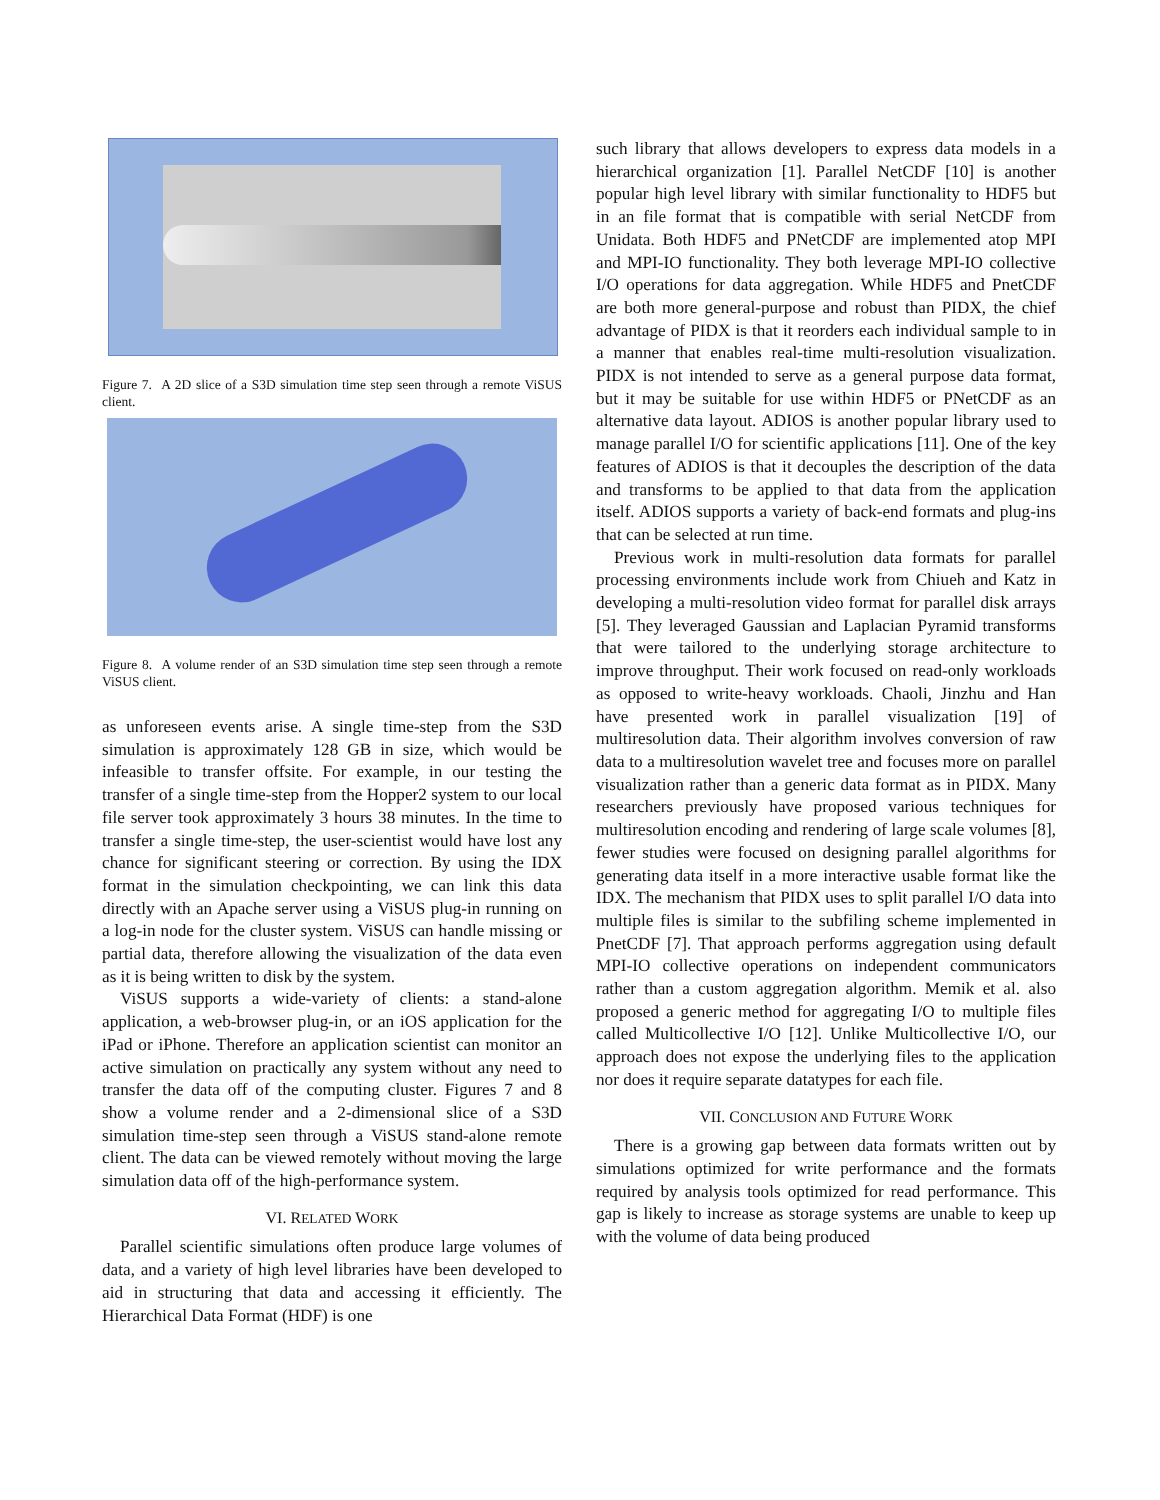Figure 7. A 2D slice of a S3D simulation time step seen through a remote ViSUS client.
Figure 8. A volume render of an S3D simulation time step seen through a remote ViSUS client.
as unforeseen events arise. A single time-step from the S3D simulation is approximately 128 GB in size, which would be infeasible to transfer offsite. For example, in our testing the transfer of a single time-step from the Hopper2 system to our local file server took approximately 3 hours 38 minutes. In the time to transfer a single time-step, the user-scientist would have lost any chance for significant steering or correction. By using the IDX format in the simulation checkpointing, we can link this data directly with an Apache server using a ViSUS plug-in running on a log-in node for the cluster system. ViSUS can handle missing or partial data, therefore allowing the visualization of the data even as it is being written to disk by the system.
ViSUS supports a wide-variety of clients: a stand-alone application, a web-browser plug-in, or an iOS application for the iPad or iPhone. Therefore an application scientist can monitor an active simulation on practically any system without any need to transfer the data off of the computing cluster. Figures 7 and 8 show a volume render and a 2-dimensional slice of a S3D simulation time-step seen through a ViSUS stand-alone remote client. The data can be viewed remotely without moving the large simulation data off of the high-performance system.
VI. RELATED WORK
Parallel scientific simulations often produce large volumes of data, and a variety of high level libraries have been developed to aid in structuring that data and accessing it efficiently. The Hierarchical Data Format (HDF) is one
such library that allows developers to express data models in a hierarchical organization [1]. Parallel NetCDF [10] is another popular high level library with similar functionality to HDF5 but in an file format that is compatible with serial NetCDF from Unidata. Both HDF5 and PNetCDF are implemented atop MPI and MPI-IO functionality. They both leverage MPI-IO collective I/O operations for data aggregation. While HDF5 and PnetCDF are both more general-purpose and robust than PIDX, the chief advantage of PIDX is that it reorders each individual sample to in a manner that enables real-time multi-resolution visualization. PIDX is not intended to serve as a general purpose data format, but it may be suitable for use within HDF5 or PNetCDF as an alternative data layout. ADIOS is another popular library used to manage parallel I/O for scientific applications [11]. One of the key features of ADIOS is that it decouples the description of the data and transforms to be applied to that data from the application itself. ADIOS supports a variety of back-end formats and plug-ins that can be selected at run time.
Previous work in multi-resolution data formats for parallel processing environments include work from Chiueh and Katz in developing a multi-resolution video format for parallel disk arrays [5]. They leveraged Gaussian and Laplacian Pyramid transforms that were tailored to the underlying storage architecture to improve throughput. Their work focused on read-only workloads as opposed to write-heavy workloads. Chaoli, Jinzhu and Han have presented work in parallel visualization [19] of multiresolution data. Their algorithm involves conversion of raw data to a multiresolution wavelet tree and focuses more on parallel visualization rather than a generic data format as in PIDX. Many researchers previously have proposed various techniques for multiresolution encoding and rendering of large scale volumes [8], fewer studies were focused on designing parallel algorithms for generating data itself in a more interactive usable format like the IDX. The mechanism that PIDX uses to split parallel I/O data into multiple files is similar to the subfiling scheme implemented in PnetCDF [7]. That approach performs aggregation using default MPI-IO collective operations on independent communicators rather than a custom aggregation algorithm. Memik et al. also proposed a generic method for aggregating I/O to multiple files called Multicollective I/O [12]. Unlike Multicollective I/O, our approach does not expose the underlying files to the application nor does it require separate datatypes for each file.
VII. CONCLUSION AND FUTURE WORK
There is a growing gap between data formats written out by simulations optimized for write performance and the formats required by analysis tools optimized for read performance. This gap is likely to increase as storage systems are unable to keep up with the volume of data being produced